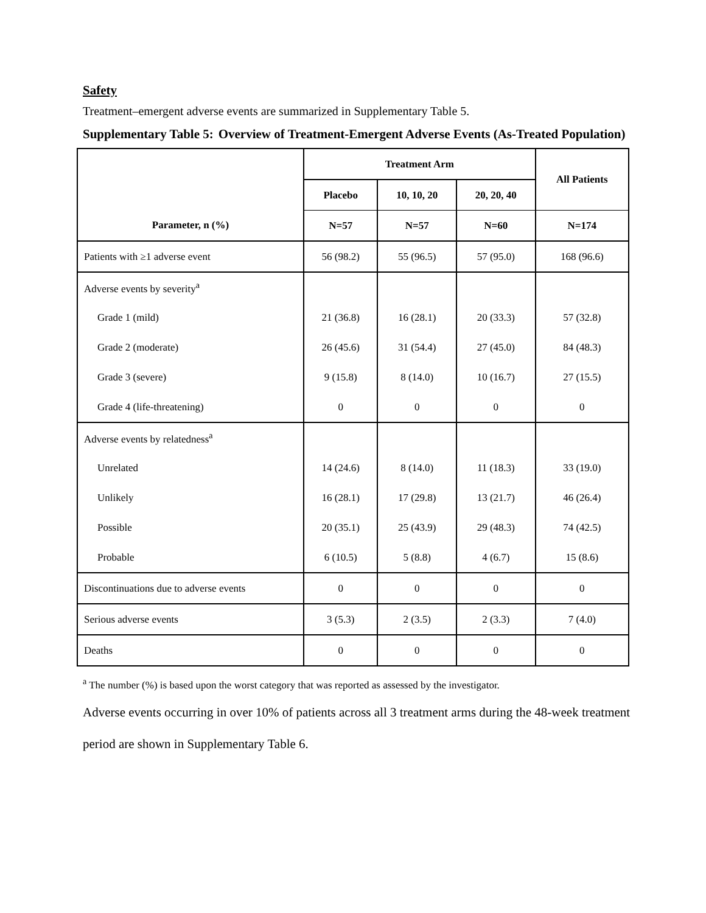Safety
Treatment–emergent adverse events are summarized in Supplementary Table 5.
Supplementary Table 5: Overview of Treatment-Emergent Adverse Events (As-Treated Population)
| | Treatment Arm | | | All Patients |
| --- | --- | --- | --- | --- |
| | Placebo | 10, 10, 20 | 20, 20, 40 | |
| Parameter, n (%) | N=57 | N=57 | N=60 | N=174 |
| Patients with ≥1 adverse event | 56 (98.2) | 55 (96.5) | 57 (95.0) | 168 (96.6) |
| Adverse events by severity<sup>a</sup> | | | | |
| Grade 1 (mild) | 21 (36.8) | 16 (28.1) | 20 (33.3) | 57 (32.8) |
| Grade 2 (moderate) | 26 (45.6) | 31 (54.4) | 27 (45.0) | 84 (48.3) |
| Grade 3 (severe) | 9 (15.8) | 8 (14.0) | 10 (16.7) | 27 (15.5) |
| Grade 4 (life-threatening) | 0 | 0 | 0 | 0 |
| Adverse events by relatedness<sup>a</sup> | | | | |
| Unrelated | 14 (24.6) | 8 (14.0) | 11 (18.3) | 33 (19.0) |
| Unlikely | 16 (28.1) | 17 (29.8) | 13 (21.7) | 46 (26.4) |
| Possible | 20 (35.1) | 25 (43.9) | 29 (48.3) | 74 (42.5) |
| Probable | 6 (10.5) | 5 (8.8) | 4 (6.7) | 15 (8.6) |
| Discontinuations due to adverse events | 0 | 0 | 0 | 0 |
| Serious adverse events | 3 (5.3) | 2 (3.5) | 2 (3.3) | 7 (4.0) |
| Deaths | 0 | 0 | 0 | 0 |
<sup>a</sup> The number (%) is based upon the worst category that was reported as assessed by the investigator.
Adverse events occurring in over 10% of patients across all 3 treatment arms during the 48-week treatment period are shown in Supplementary Table 6.